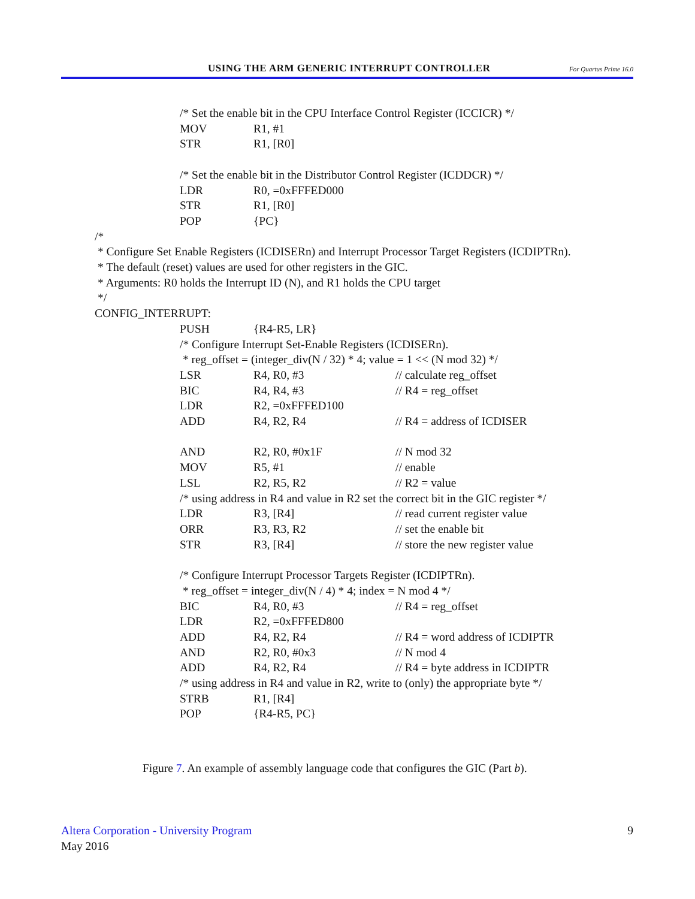USING THE ARM GENERIC INTERRUPT CONTROLLER For Quartus Prime 16.0
/* Set the enable bit in the CPU Interface Control Register (ICCICR) */
MOV R1, #1
STR R1, [R0]
/* Set the enable bit in the Distributor Control Register (ICDDCR) */
LDR R0, =0xFFFED000
STR R1, [R0]
POP {PC}
/*
* Configure Set Enable Registers (ICDISERn) and Interrupt Processor Target Registers (ICDIPTRn).
* The default (reset) values are used for other registers in the GIC.
* Arguments: R0 holds the Interrupt ID (N), and R1 holds the CPU target
*/
CONFIG_INTERRUPT:
PUSH {R4-R5, LR}
/* Configure Interrupt Set-Enable Registers (ICDISERn).
* reg_offset = (integer_div(N / 32) * 4; value = 1 << (N mod 32) */
LSR R4, R0, #3 // calculate reg_offset
BIC R4, R4, #3 // R4 = reg_offset
LDR R2, =0xFFFED100
ADD R4, R2, R4 // R4 = address of ICDISER
AND R2, R0, #0x1F // N mod 32
MOV R5, #1 // enable
LSL R2, R5, R2 // R2 = value
/* using address in R4 and value in R2 set the correct bit in the GIC register */
LDR R3, [R4] // read current register value
ORR R3, R3, R2 // set the enable bit
STR R3, [R4] // store the new register value
/* Configure Interrupt Processor Targets Register (ICDIPTRn).
* reg_offset = integer_div(N / 4) * 4; index = N mod 4 */
BIC R4, R0, #3 // R4 = reg_offset
LDR R2, =0xFFFED800
ADD R4, R2, R4 // R4 = word address of ICDIPTR
AND R2, R0, #0x3 // N mod 4
ADD R4, R2, R4 // R4 = byte address in ICDIPTR
/* using address in R4 and value in R2, write to (only) the appropriate byte */
STRB R1, [R4]
POP {R4-R5, PC}
Figure 7. An example of assembly language code that configures the GIC (Part b).
Altera Corporation - University Program 9
May 2016